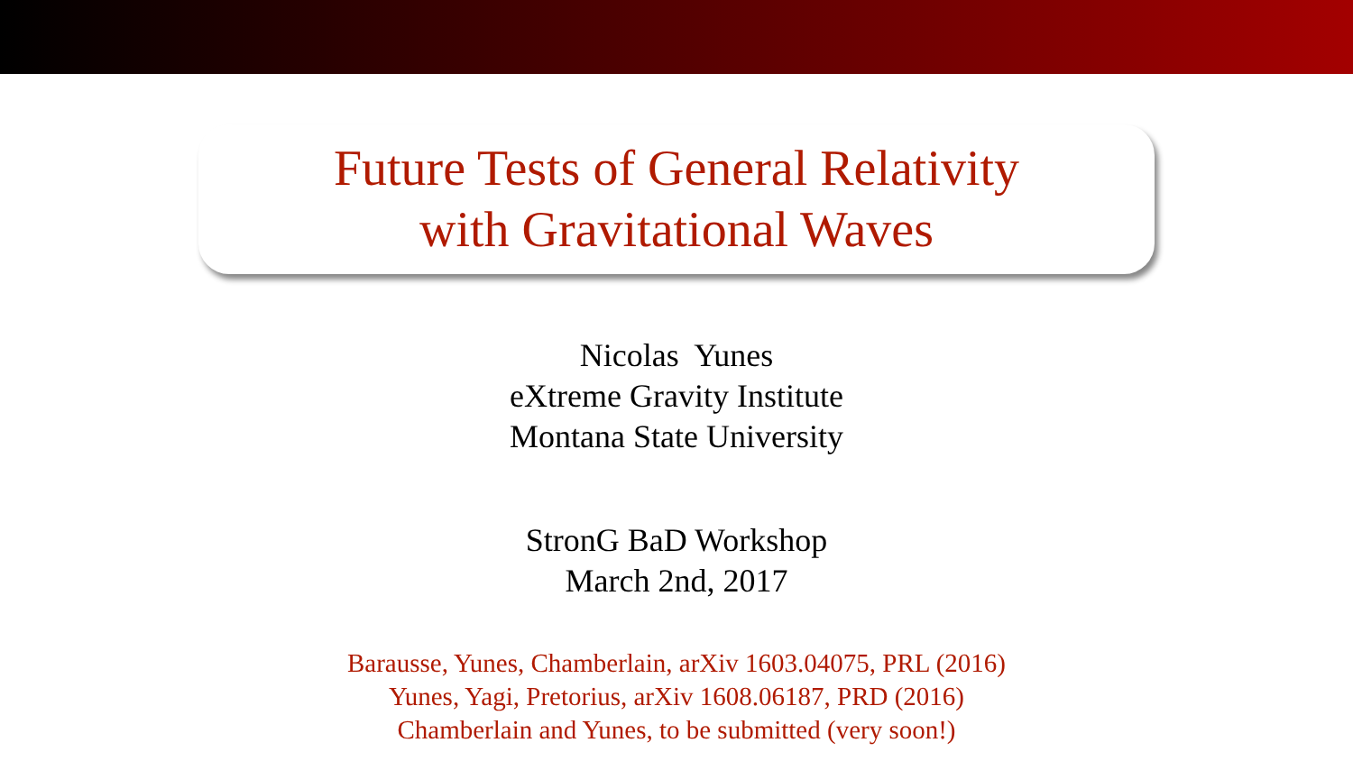Future Tests of General Relativity
with Gravitational Waves
Nicolas Yunes
eXtreme Gravity Institute
Montana State University
StronG BaD Workshop
March 2nd, 2017
Barausse, Yunes, Chamberlain, arXiv 1603.04075, PRL (2016)
Yunes, Yagi, Pretorius, arXiv 1608.06187, PRD (2016)
Chamberlain and Yunes, to be submitted (very soon!)